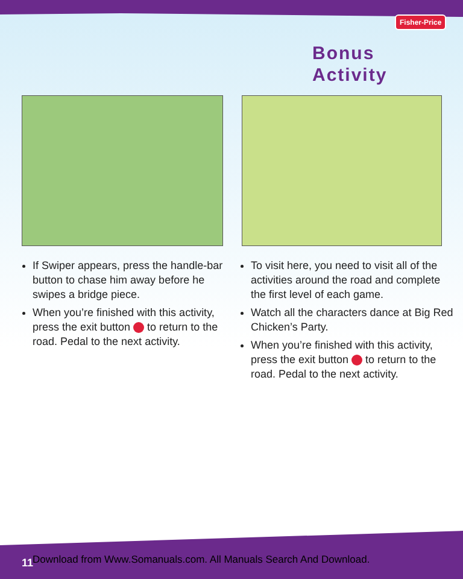Fisher-Price
Bonus
Activity
If Swiper appears, press the handle-bar button to chase him away before he swipes a bridge piece.
When you’re finished with this activity, press the exit button to return to the road. Pedal to the next activity.
To visit here, you need to visit all of the activities around the road and complete the first level of each game.
Watch all the characters dance at Big Red Chicken’s Party.
When you’re finished with this activity, press the exit button to return to the road. Pedal to the next activity.
11
Download from Www.Somanuals.com. All Manuals Search And Download.